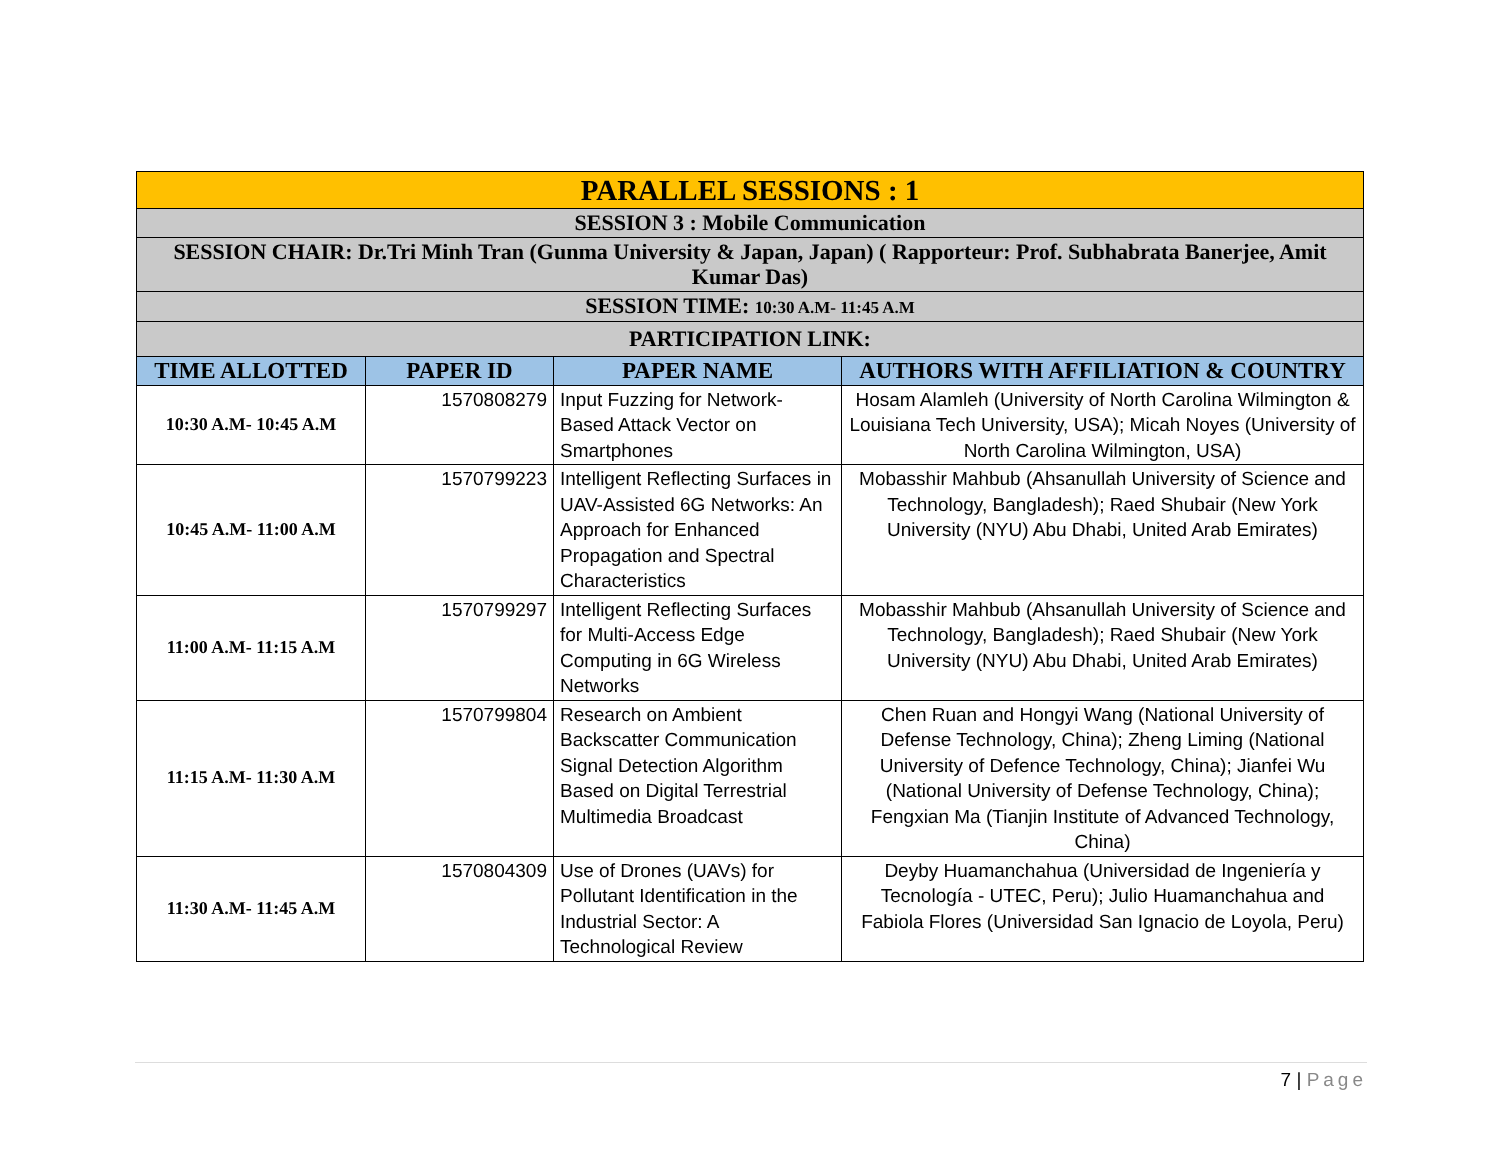| PARALLEL SESSIONS : 1 | | | |
| SESSION 3 : Mobile Communication | | | |
| SESSION CHAIR: Dr.Tri Minh Tran (Gunma University & Japan, Japan) ( Rapporteur: Prof. Subhabrata Banerjee, Amit Kumar Das) | | | |
| SESSION TIME: 10:30 A.M- 11:45 A.M | | | |
| PARTICIPATION LINK: | | | |
| TIME ALLOTTED | PAPER ID | PAPER NAME | AUTHORS WITH AFFILIATION & COUNTRY |
| 10:30 A.M- 10:45 A.M | 1570808279 | Input Fuzzing for Network-Based Attack Vector on Smartphones | Hosam Alamleh (University of North Carolina Wilmington & Louisiana Tech University, USA); Micah Noyes (University of North Carolina Wilmington, USA) |
| 10:45 A.M- 11:00 A.M | 1570799223 | Intelligent Reflecting Surfaces in UAV-Assisted 6G Networks: An Approach for Enhanced Propagation and Spectral Characteristics | Mobasshir Mahbub (Ahsanullah University of Science and Technology, Bangladesh); Raed Shubair (New York University (NYU) Abu Dhabi, United Arab Emirates) |
| 11:00 A.M- 11:15 A.M | 1570799297 | Intelligent Reflecting Surfaces for Multi-Access Edge Computing in 6G Wireless Networks | Mobasshir Mahbub (Ahsanullah University of Science and Technology, Bangladesh); Raed Shubair (New York University (NYU) Abu Dhabi, United Arab Emirates) |
| 11:15 A.M- 11:30 A.M | 1570799804 | Research on Ambient Backscatter Communication Signal Detection Algorithm Based on Digital Terrestrial Multimedia Broadcast | Chen Ruan and Hongyi Wang (National University of Defense Technology, China); Zheng Liming (National University of Defence Technology, China); Jianfei Wu (National University of Defense Technology, China); Fengxian Ma (Tianjin Institute of Advanced Technology, China) |
| 11:30 A.M- 11:45 A.M | 1570804309 | Use of Drones (UAVs) for Pollutant Identification in the Industrial Sector: A Technological Review | Deyby Huamanchahua (Universidad de Ingeniería y Tecnología - UTEC, Peru); Julio Huamanchahua and Fabiola Flores (Universidad San Ignacio de Loyola, Peru) |
7 | Page